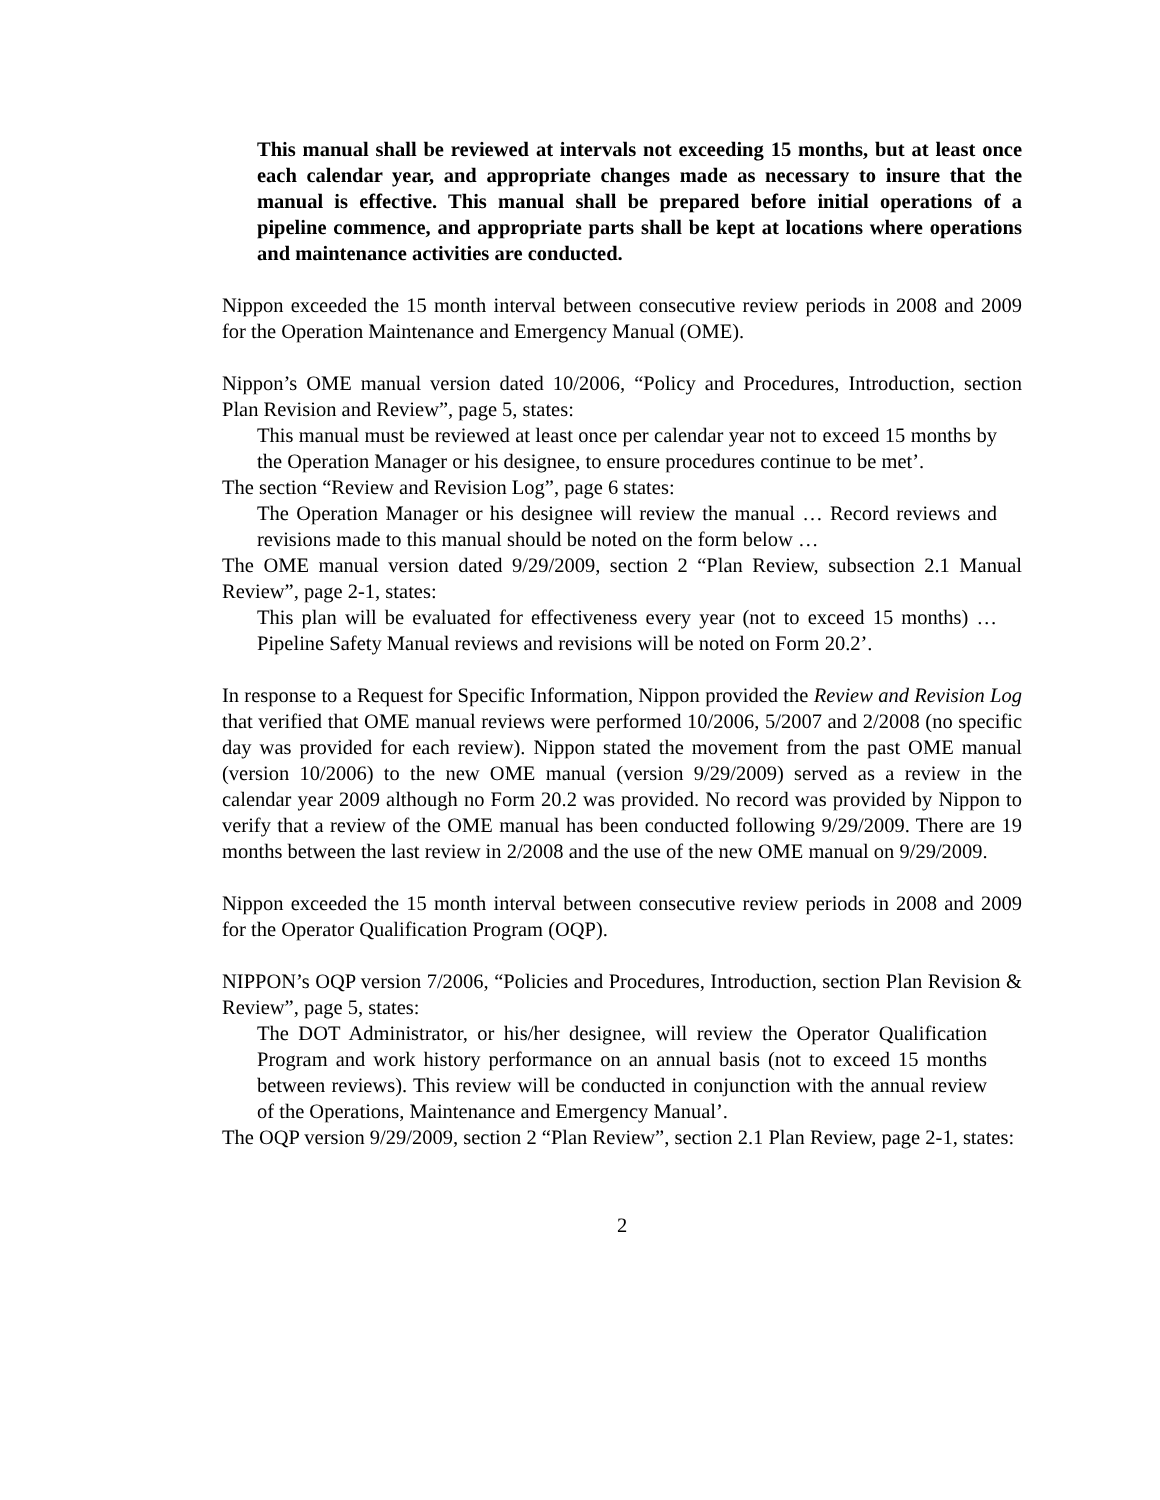This manual shall be reviewed at intervals not exceeding 15 months, but at least once each calendar year, and appropriate changes made as necessary to insure that the manual is effective. This manual shall be prepared before initial operations of a pipeline commence, and appropriate parts shall be kept at locations where operations and maintenance activities are conducted.
Nippon exceeded the 15 month interval between consecutive review periods in 2008 and 2009 for the Operation Maintenance and Emergency Manual (OME).
Nippon’s OME manual version dated 10/2006, “Policy and Procedures, Introduction, section Plan Revision and Review”, page 5, states:
This manual must be reviewed at least once per calendar year not to exceed 15 months by the Operation Manager or his designee, to ensure procedures continue to be met’.
The section “Review and Revision Log”, page 6 states:
The Operation Manager or his designee will review the manual … Record reviews and revisions made to this manual should be noted on the form below …
The OME manual version dated 9/29/2009, section 2 “Plan Review, subsection 2.1 Manual Review”, page 2-1, states:
This plan will be evaluated for effectiveness every year (not to exceed 15 months) … Pipeline Safety Manual reviews and revisions will be noted on Form 20.2’.
In response to a Request for Specific Information, Nippon provided the Review and Revision Log that verified that OME manual reviews were performed 10/2006, 5/2007 and 2/2008 (no specific day was provided for each review). Nippon stated the movement from the past OME manual (version 10/2006) to the new OME manual (version 9/29/2009) served as a review in the calendar year 2009 although no Form 20.2 was provided. No record was provided by Nippon to verify that a review of the OME manual has been conducted following 9/29/2009. There are 19 months between the last review in 2/2008 and the use of the new OME manual on 9/29/2009.
Nippon exceeded the 15 month interval between consecutive review periods in 2008 and 2009 for the Operator Qualification Program (OQP).
NIPPON’s OQP version 7/2006, “Policies and Procedures, Introduction, section Plan Revision & Review”, page 5, states:
The DOT Administrator, or his/her designee, will review the Operator Qualification Program and work history performance on an annual basis (not to exceed 15 months between reviews). This review will be conducted in conjunction with the annual review of the Operations, Maintenance and Emergency Manual’.
The OQP version 9/29/2009, section 2 “Plan Review”, section 2.1 Plan Review, page 2-1, states:
2